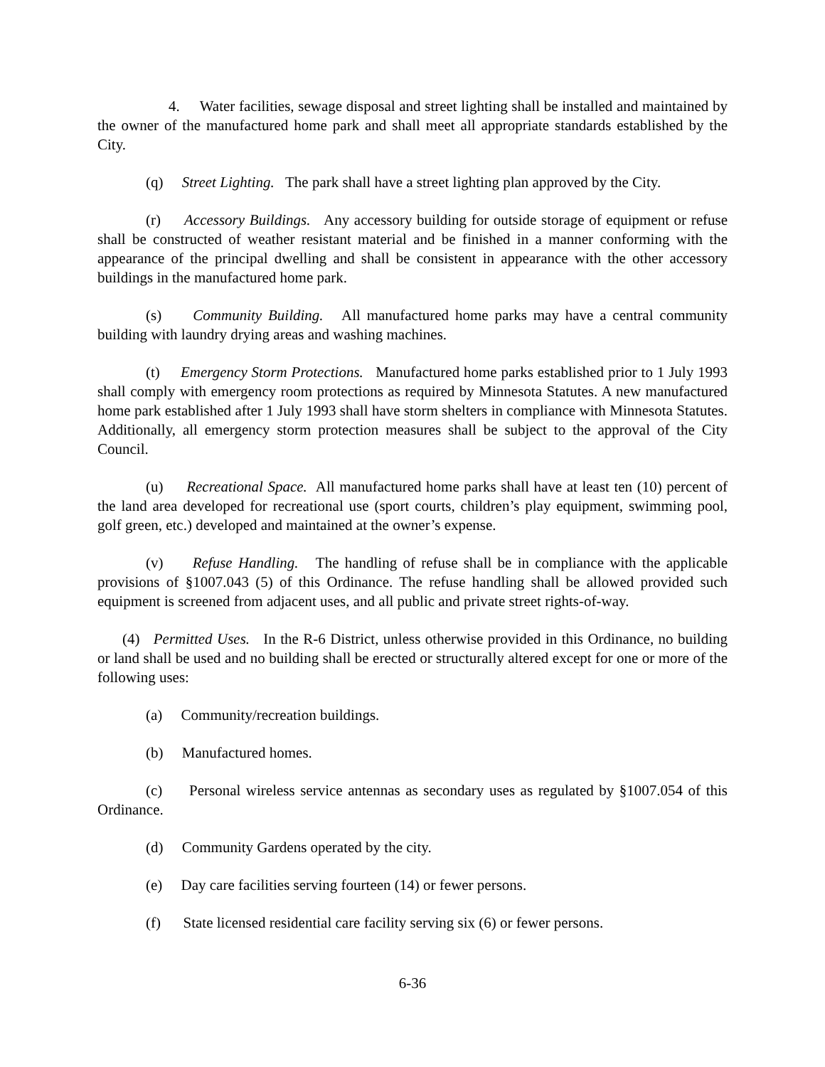4. Water facilities, sewage disposal and street lighting shall be installed and maintained by the owner of the manufactured home park and shall meet all appropriate standards established by the City.
(q) Street Lighting. The park shall have a street lighting plan approved by the City.
(r) Accessory Buildings. Any accessory building for outside storage of equipment or refuse shall be constructed of weather resistant material and be finished in a manner conforming with the appearance of the principal dwelling and shall be consistent in appearance with the other accessory buildings in the manufactured home park.
(s) Community Building. All manufactured home parks may have a central community building with laundry drying areas and washing machines.
(t) Emergency Storm Protections. Manufactured home parks established prior to 1 July 1993 shall comply with emergency room protections as required by Minnesota Statutes. A new manufactured home park established after 1 July 1993 shall have storm shelters in compliance with Minnesota Statutes. Additionally, all emergency storm protection measures shall be subject to the approval of the City Council.
(u) Recreational Space. All manufactured home parks shall have at least ten (10) percent of the land area developed for recreational use (sport courts, children’s play equipment, swimming pool, golf green, etc.) developed and maintained at the owner’s expense.
(v) Refuse Handling. The handling of refuse shall be in compliance with the applicable provisions of §1007.043 (5) of this Ordinance. The refuse handling shall be allowed provided such equipment is screened from adjacent uses, and all public and private street rights-of-way.
(4) Permitted Uses. In the R-6 District, unless otherwise provided in this Ordinance, no building or land shall be used and no building shall be erected or structurally altered except for one or more of the following uses:
(a) Community/recreation buildings.
(b) Manufactured homes.
(c) Personal wireless service antennas as secondary uses as regulated by §1007.054 of this Ordinance.
(d) Community Gardens operated by the city.
(e) Day care facilities serving fourteen (14) or fewer persons.
(f) State licensed residential care facility serving six (6) or fewer persons.
6-36